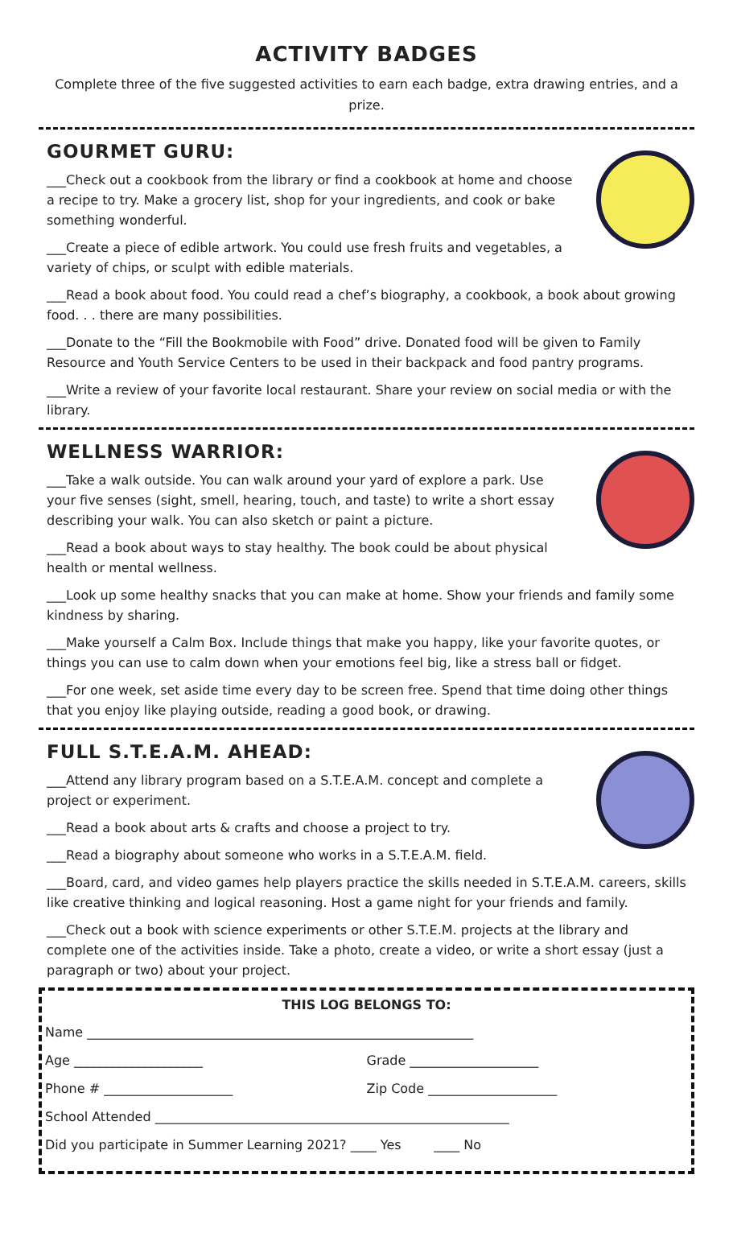ACTIVITY BADGES
Complete three of the five suggested activities to earn each badge, extra drawing entries, and a prize.
GOURMET GURU:
___Check out a cookbook from the library or find a cookbook at home and choose a recipe to try. Make a grocery list, shop for your ingredients, and cook or bake something wonderful.
___Create a piece of edible artwork. You could use fresh fruits and vegetables, a variety of chips, or sculpt with edible materials.
___Read a book about food. You could read a chef’s biography, a cookbook, a book about growing food. . . there are many possibilities.
___Donate to the “Fill the Bookmobile with Food” drive. Donated food will be given to Family Resource and Youth Service Centers to be used in their backpack and food pantry programs.
___Write a review of your favorite local restaurant. Share your review on social media or with the library.
WELLNESS WARRIOR:
___Take a walk outside. You can walk around your yard of explore a park. Use your five senses (sight, smell, hearing, touch, and taste) to write a short essay describing your walk. You can also sketch or paint a picture.
___Read a book about ways to stay healthy. The book could be about physical health or mental wellness.
___Look up some healthy snacks that you can make at home. Show your friends and family some kindness by sharing.
___Make yourself a Calm Box. Include things that make you happy, like your favorite quotes, or things you can use to calm down when your emotions feel big, like a stress ball or fidget.
___For one week, set aside time every day to be screen free. Spend that time doing other things that you enjoy like playing outside, reading a good book, or drawing.
FULL S.T.E.A.M. AHEAD:
___Attend any library program based on a S.T.E.A.M. concept and complete a project or experiment.
___Read a book about arts & crafts and choose a project to try.
___Read a biography about someone who works in a S.T.E.A.M. field.
___Board, card, and video games help players practice the skills needed in S.T.E.A.M. careers, skills like creative thinking and logical reasoning. Host a game night for your friends and family.
___Check out a book with science experiments or other S.T.E.M. projects at the library and complete one of the activities inside. Take a photo, create a video, or write a short essay (just a paragraph or two) about your project.
THIS LOG BELONGS TO:
Name ____________________________________________________________
Age ____________________ Grade ____________________
Phone # ____________________ Zip Code ____________________
School Attended _______________________________________________________
Did you participate in Summer Learning 2021? ____ Yes ____ No